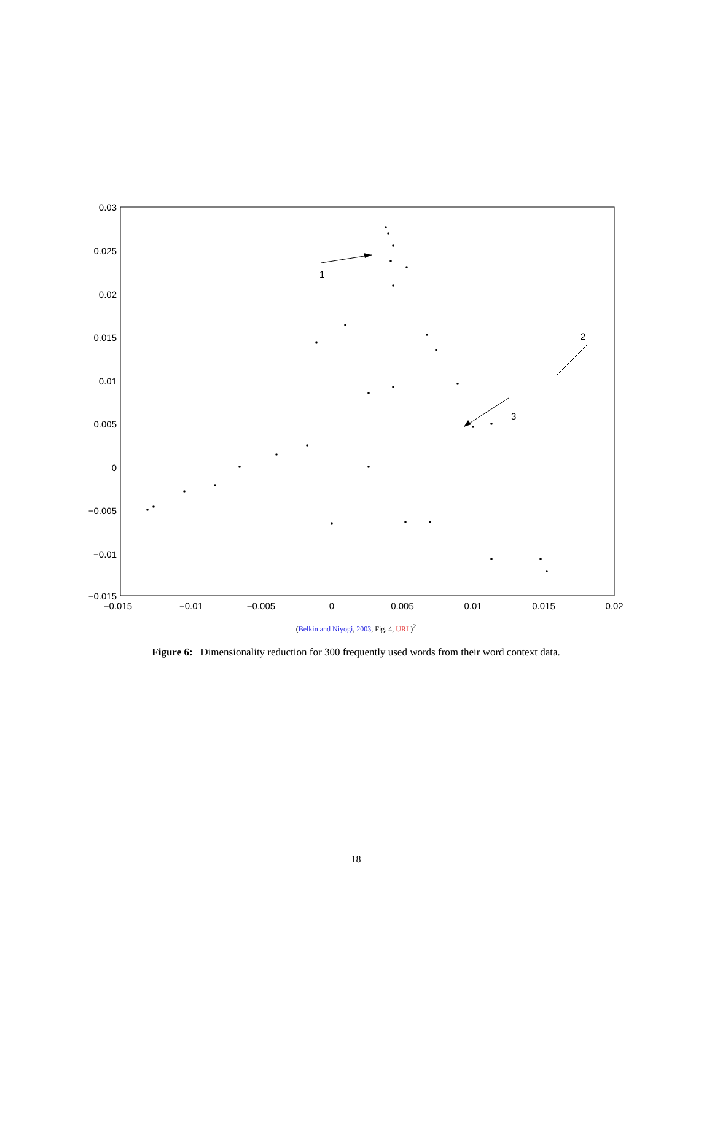0.03
0.025
0.02
0.015
0.01
0.005
0
−0.005
−0.01
−0.015
−0.015
−0.01
−0.005
0
0.005
0.01
0.015
0.02
1
3
2
(Belkin and Niyogi, 2003, Fig. 4, URL)<sup>2</sup>
Figure 6: Dimensionality reduction for 300 frequently used words from their word context data.
18